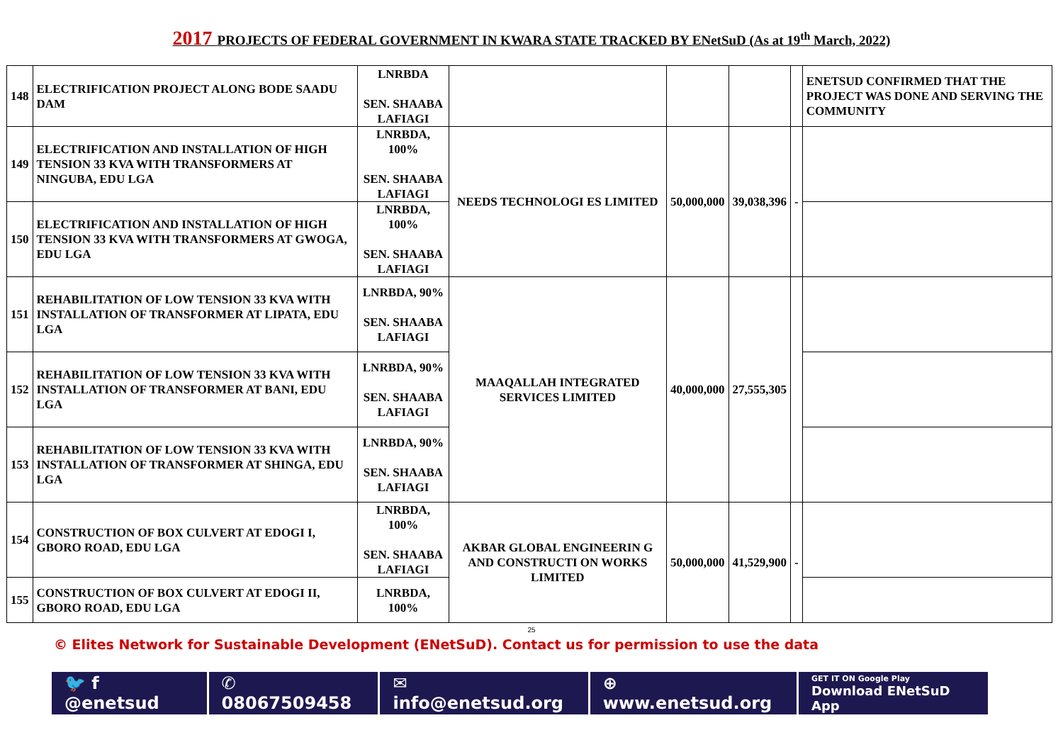2017 PROJECTS OF FEDERAL GOVERNMENT IN KWARA STATE TRACKED BY ENetSuD (As at 19<sup>th</sup> March, 2022)
| 148 | ELECTRIFICATION PROJECT ALONG BODE SAADU DAM | LNRBDA SEN. SHAABA LAFIAGI | | | | | ENETSUD CONFIRMED THAT THE PROJECT WAS DONE AND SERVING THE COMMUNITY |
| 149 | ELECTRIFICATION AND INSTALLATION OF HIGH TENSION 33 KVA WITH TRANSFORMERS AT NINGUBA, EDU LGA | LNRBDA, 100% SEN. SHAABA LAFIAGI | NEEDS TECHNOLOGI ES LIMITED | 50,000,000 | 39,038,396 | - | |
| 150 | ELECTRIFICATION AND INSTALLATION OF HIGH TENSION 33 KVA WITH TRANSFORMERS AT GWOGA, EDU LGA | LNRBDA, 100% SEN. SHAABA LAFIAGI | | | | | |
| 151 | REHABILITATION OF LOW TENSION 33 KVA WITH INSTALLATION OF TRANSFORMER AT LIPATA, EDU LGA | LNRBDA, 90% SEN. SHAABA LAFIAGI | MAAQALLAH INTEGRATED SERVICES LIMITED | 40,000,000 | 27,555,305 | | |
| 152 | REHABILITATION OF LOW TENSION 33 KVA WITH INSTALLATION OF TRANSFORMER AT BANI, EDU LGA | LNRBDA, 90% SEN. SHAABA LAFIAGI | | | | | |
| 153 | REHABILITATION OF LOW TENSION 33 KVA WITH INSTALLATION OF TRANSFORMER AT SHINGA, EDU LGA | LNRBDA, 90% SEN. SHAABA LAFIAGI | | | | | |
| 154 | CONSTRUCTION OF BOX CULVERT AT EDOGI I, GBORO ROAD, EDU LGA | LNRBDA, 100% SEN. SHAABA LAFIAGI | AKBAR GLOBAL ENGINEERIN G AND CONSTRUCTI ON WORKS LIMITED | 50,000,000 | 41,529,900 | - | |
| 155 | CONSTRUCTION OF BOX CULVERT AT EDOGI II, GBORO ROAD, EDU LGA | LNRBDA, 100% | | | | | |
25
© Elites Network for Sustainable Development (ENetSuD). Contact us for permission to use the data
🐦 f @enetsud ✆ 08067509458 ✉ info@enetsud.org ⊕ www.enetsud.org
GET IT ON Google Play
Download ENetSuD App